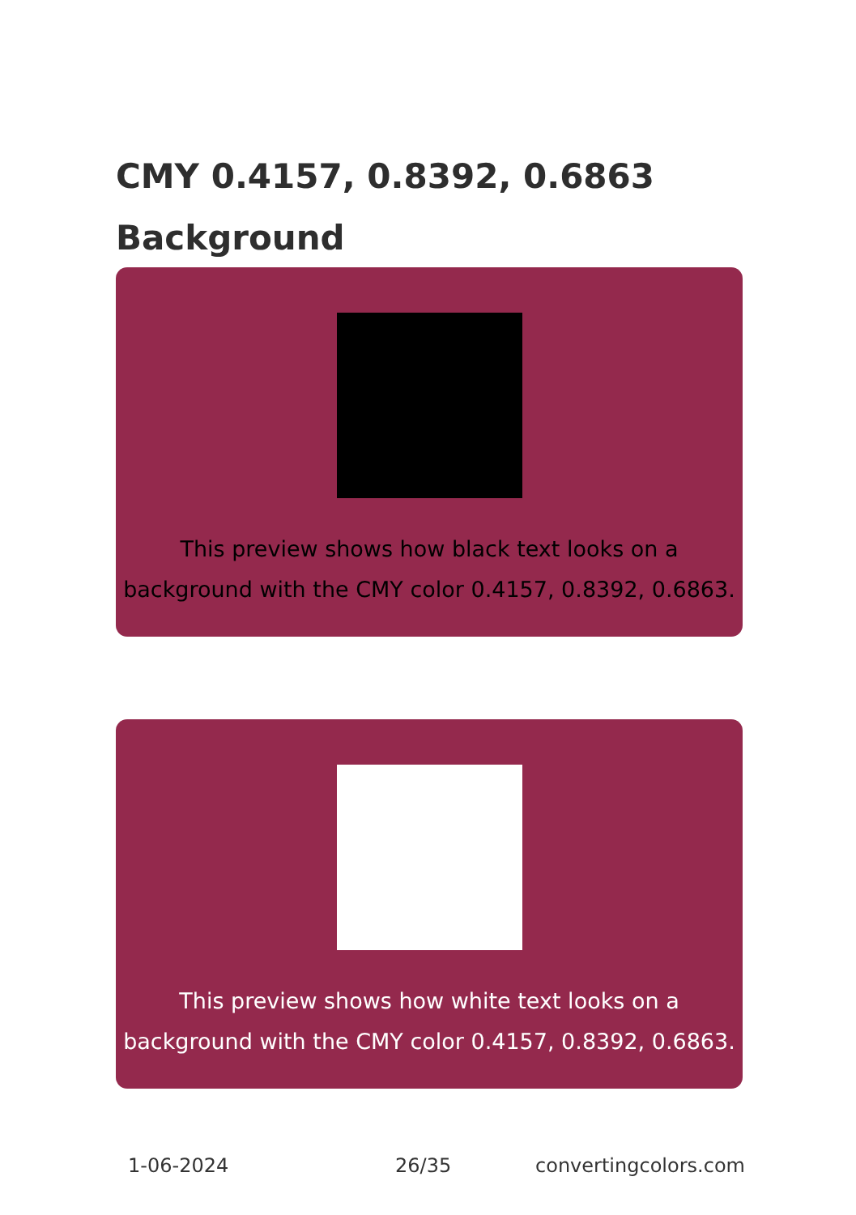CMY 0.4157, 0.8392, 0.6863
Background
This preview shows how black text looks on a
background with the CMY color 0.4157, 0.8392, 0.6863.
This preview shows how white text looks on a
background with the CMY color 0.4157, 0.8392, 0.6863.
1-06-2024 26/35 convertingcolors.com